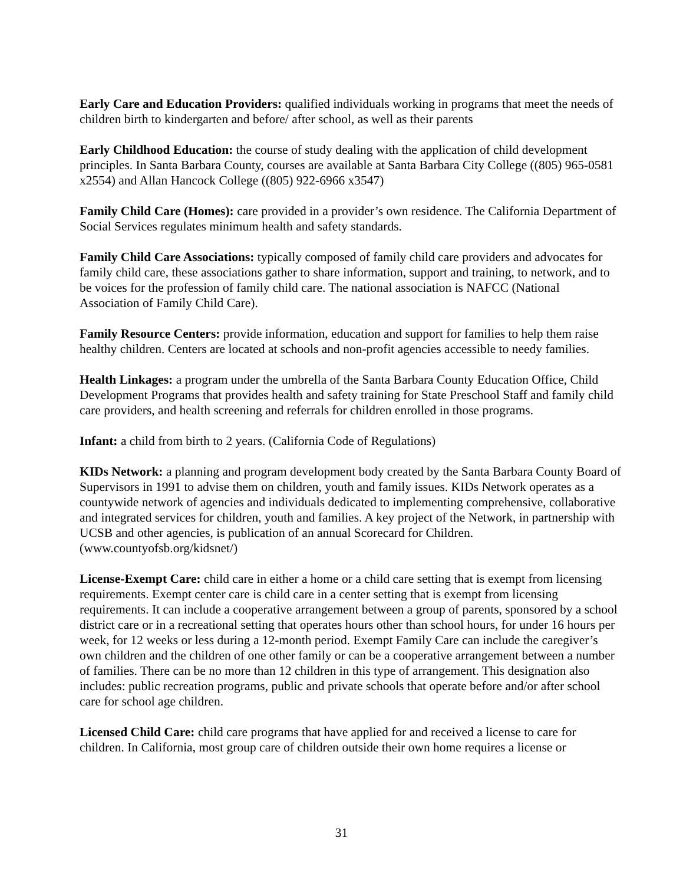Early Care and Education Providers: qualified individuals working in programs that meet the needs of children birth to kindergarten and before/ after school, as well as their parents
Early Childhood Education: the course of study dealing with the application of child development principles. In Santa Barbara County, courses are available at Santa Barbara City College ((805) 965-0581 x2554) and Allan Hancock College ((805) 922-6966 x3547)
Family Child Care (Homes): care provided in a provider’s own residence. The California Department of Social Services regulates minimum health and safety standards.
Family Child Care Associations: typically composed of family child care providers and advocates for family child care, these associations gather to share information, support and training, to network, and to be voices for the profession of family child care. The national association is NAFCC (National Association of Family Child Care).
Family Resource Centers: provide information, education and support for families to help them raise healthy children. Centers are located at schools and non-profit agencies accessible to needy families.
Health Linkages: a program under the umbrella of the Santa Barbara County Education Office, Child Development Programs that provides health and safety training for State Preschool Staff and family child care providers, and health screening and referrals for children enrolled in those programs.
Infant: a child from birth to 2 years. (California Code of Regulations)
KIDs Network: a planning and program development body created by the Santa Barbara County Board of Supervisors in 1991 to advise them on children, youth and family issues. KIDs Network operates as a countywide network of agencies and individuals dedicated to implementing comprehensive, collaborative and integrated services for children, youth and families. A key project of the Network, in partnership with UCSB and other agencies, is publication of an annual Scorecard for Children. (www.countyofsb.org/kidsnet/)
License-Exempt Care: child care in either a home or a child care setting that is exempt from licensing requirements. Exempt center care is child care in a center setting that is exempt from licensing requirements. It can include a cooperative arrangement between a group of parents, sponsored by a school district care or in a recreational setting that operates hours other than school hours, for under 16 hours per week, for 12 weeks or less during a 12-month period. Exempt Family Care can include the caregiver’s own children and the children of one other family or can be a cooperative arrangement between a number of families. There can be no more than 12 children in this type of arrangement. This designation also includes: public recreation programs, public and private schools that operate before and/or after school care for school age children.
Licensed Child Care: child care programs that have applied for and received a license to care for children. In California, most group care of children outside their own home requires a license or
31